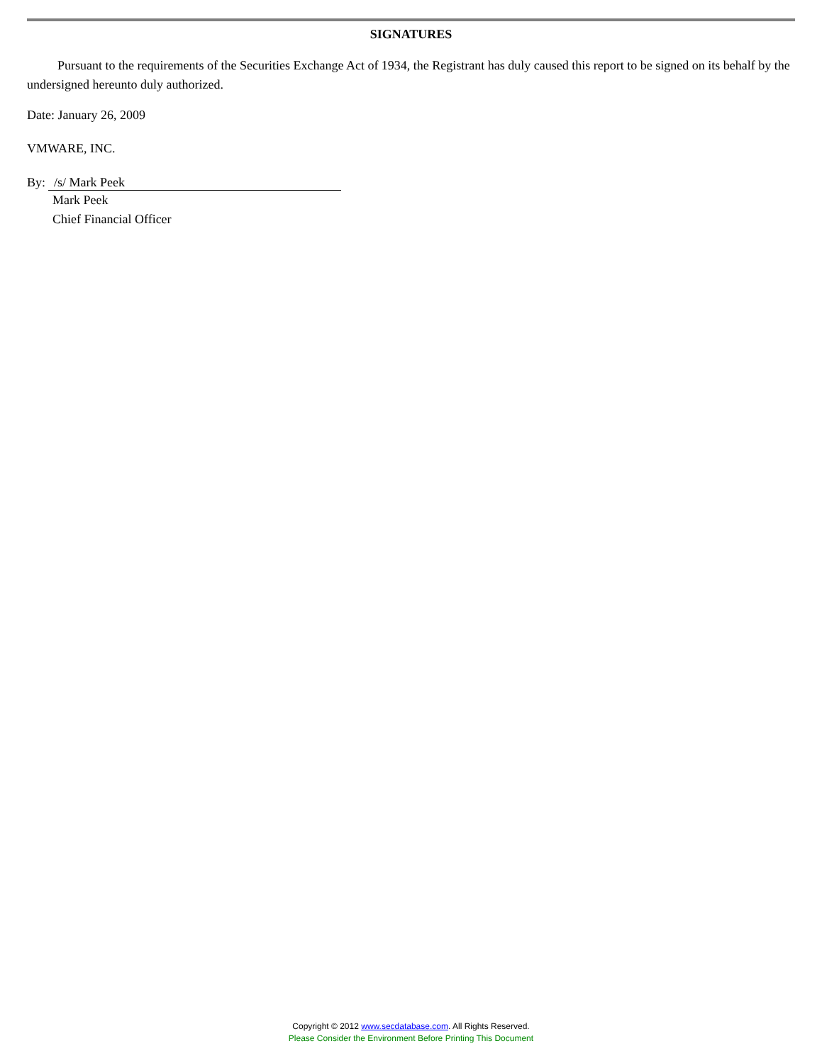SIGNATURES
Pursuant to the requirements of the Securities Exchange Act of 1934, the Registrant has duly caused this report to be signed on its behalf by the undersigned hereunto duly authorized.
Date: January 26, 2009
VMWARE, INC.
By: /s/ Mark Peek
Mark Peek
Chief Financial Officer
Copyright © 2012 www.secdatabase.com. All Rights Reserved.
Please Consider the Environment Before Printing This Document